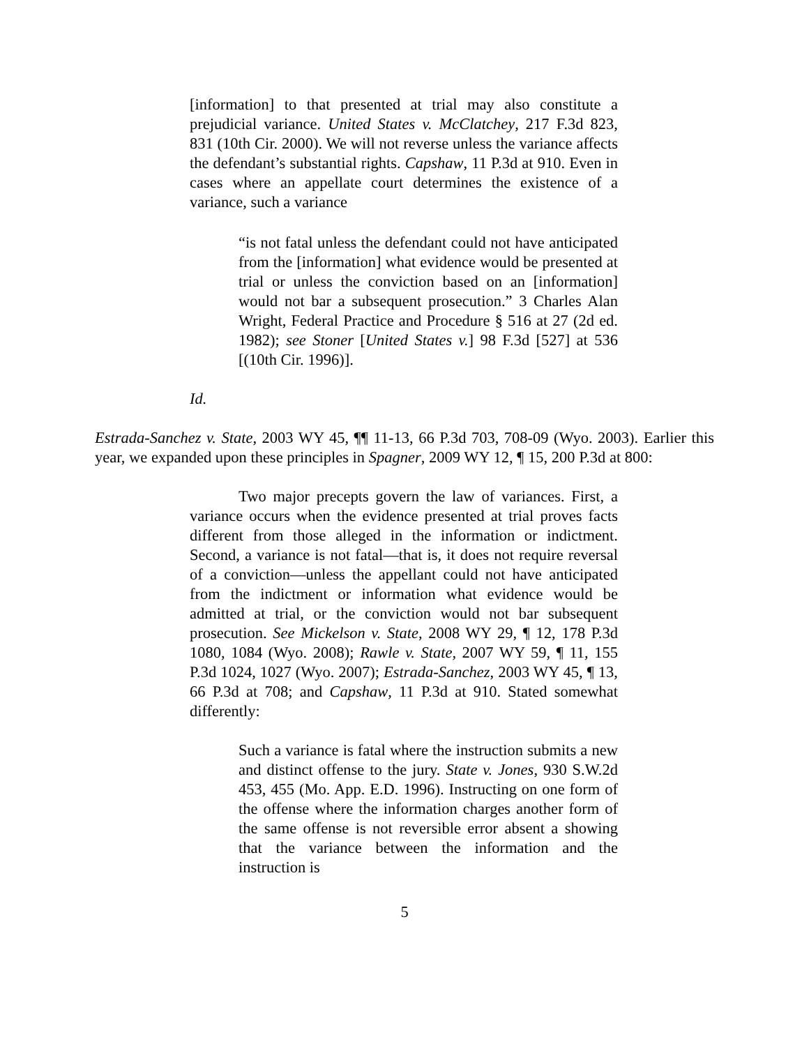[information] to that presented at trial may also constitute a prejudicial variance. United States v. McClatchey, 217 F.3d 823, 831 (10th Cir. 2000). We will not reverse unless the variance affects the defendant’s substantial rights. Capshaw, 11 P.3d at 910. Even in cases where an appellate court determines the existence of a variance, such a variance
“is not fatal unless the defendant could not have anticipated from the [information] what evidence would be presented at trial or unless the conviction based on an [information] would not bar a subsequent prosecution.” 3 Charles Alan Wright, Federal Practice and Procedure § 516 at 27 (2d ed. 1982); see Stoner [United States v.] 98 F.3d [527] at 536 [(10th Cir. 1996)].
Id.
Estrada-Sanchez v. State, 2003 WY 45, ¶¶ 11-13, 66 P.3d 703, 708-09 (Wyo. 2003). Earlier this year, we expanded upon these principles in Spagner, 2009 WY 12, ¶ 15, 200 P.3d at 800:
Two major precepts govern the law of variances. First, a variance occurs when the evidence presented at trial proves facts different from those alleged in the information or indictment. Second, a variance is not fatal—that is, it does not require reversal of a conviction—unless the appellant could not have anticipated from the indictment or information what evidence would be admitted at trial, or the conviction would not bar subsequent prosecution. See Mickelson v. State, 2008 WY 29, ¶ 12, 178 P.3d 1080, 1084 (Wyo. 2008); Rawle v. State, 2007 WY 59, ¶ 11, 155 P.3d 1024, 1027 (Wyo. 2007); Estrada-Sanchez, 2003 WY 45, ¶ 13, 66 P.3d at 708; and Capshaw, 11 P.3d at 910. Stated somewhat differently:
Such a variance is fatal where the instruction submits a new and distinct offense to the jury. State v. Jones, 930 S.W.2d 453, 455 (Mo. App. E.D. 1996). Instructing on one form of the offense where the information charges another form of the same offense is not reversible error absent a showing that the variance between the information and the instruction is
5